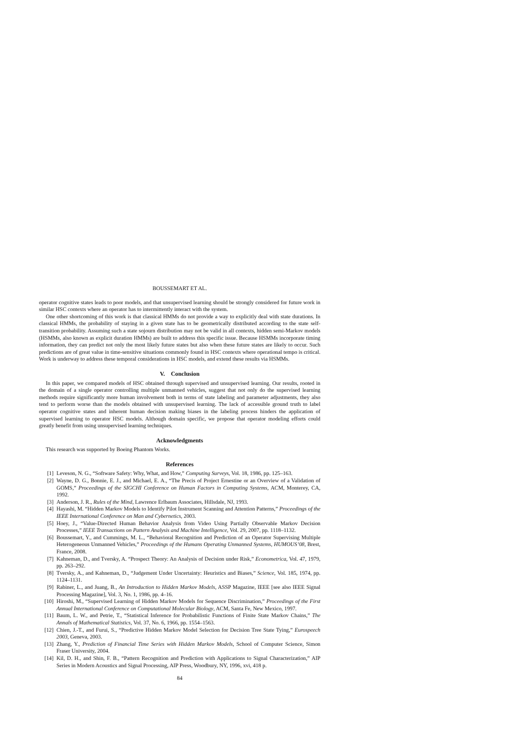BOUSSEMART ET AL.
operator cognitive states leads to poor models, and that unsupervised learning should be strongly considered for future work in similar HSC contexts where an operator has to intermittently interact with the system.
One other shortcoming of this work is that classical HMMs do not provide a way to explicitly deal with state durations. In classical HMMs, the probability of staying in a given state has to be geometrically distributed according to the state self-transition probability. Assuming such a state sojourn distribution may not be valid in all contexts, hidden semi-Markov models (HSMMs, also known as explicit duration HMMs) are built to address this specific issue. Because HSMMs incorporate timing information, they can predict not only the most likely future states but also when these future states are likely to occur. Such predictions are of great value in time-sensitive situations commonly found in HSC contexts where operational tempo is critical. Work is underway to address these temporal considerations in HSC models, and extend these results via HSMMs.
V. Conclusion
In this paper, we compared models of HSC obtained through supervised and unsupervised learning. Our results, rooted in the domain of a single operator controlling multiple unmanned vehicles, suggest that not only do the supervised learning methods require significantly more human involvement both in terms of state labeling and parameter adjustments, they also tend to perform worse than the models obtained with unsupervised learning. The lack of accessible ground truth to label operator cognitive states and inherent human decision making biases in the labeling process hinders the application of supervised learning to operator HSC models. Although domain specific, we propose that operator modeling efforts could greatly benefit from using unsupervised learning techniques.
Acknowledgments
This research was supported by Boeing Phantom Works.
References
[1] Leveson, N. G., “Software Safety: Why, What, and How,” Computing Surveys, Vol. 18, 1986, pp. 125–163.
[2] Wayne, D. G., Bonnie, E. J., and Michael, E. A., “The Precis of Project Ernestine or an Overview of a Validation of GOMS,” Proceedings of the SIGCHI Conference on Human Factors in Computing Systems, ACM, Monterey, CA, 1992.
[3] Anderson, J. R., Rules of the Mind, Lawrence Erlbaum Associates, Hillsdale, NJ, 1993.
[4] Hayashi, M. “Hidden Markov Models to Identify Pilot Instrument Scanning and Attention Patterns,” Proceedings of the IEEE International Conference on Man and Cybernetics, 2003.
[5] Hoey, J., “Value-Directed Human Behavior Analysis from Video Using Partially Observable Markov Decision Processes,” IEEE Transactions on Pattern Analysis and Machine Intelligence, Vol. 29, 2007, pp. 1118–1132.
[6] Boussemart, Y., and Cummings, M. L., “Behavioral Recognition and Prediction of an Operator Supervising Multiple Heterogeneous Unmanned Vehicles,” Proceedings of the Humans Operating Unmanned Systems, HUMOUS’08, Brest, France, 2008.
[7] Kahneman, D., and Tversky, A. “Prospect Theory: An Analysis of Decision under Risk,” Econometrica, Vol. 47, 1979, pp. 263–292.
[8] Tversky, A., and Kahneman, D., “Judgement Under Uncertainty: Heuristics and Biases,” Science, Vol. 185, 1974, pp. 1124–1131.
[9] Rabiner, L., and Juang, B., An Introduction to Hidden Markov Models, ASSP Magazine, IEEE [see also IEEE Signal Processing Magazine], Vol. 3, No. 1, 1986, pp. 4–16.
[10] Hiroshi, M., “Supervised Learning of Hidden Markov Models for Sequence Discrimination,” Proceedings of the First Annual International Conference on Computational Molecular Biology, ACM, Santa Fe, New Mexico, 1997.
[11] Baum, L. W., and Petrie, T., “Statistical Inference for Probabilistic Functions of Finite State Markov Chains,” The Annals of Mathematical Statistics, Vol. 37, No. 6, 1966, pp. 1554–1563.
[12] Chien, J.-T., and Furui, S., “Predictive Hidden Markov Model Selection for Decision Tree State Tying,” Eurospeech 2003, Geneva, 2003.
[13] Zhang, Y., Prediction of Financial Time Series with Hidden Markov Models, School of Computer Science, Simon Fraser University, 2004.
[14] Kil, D. H., and Shin, F. B., “Pattern Recognition and Prediction with Applications to Signal Characterization,” AIP Series in Modern Acoustics and Signal Processing, AIP Press, Woodbury, NY, 1996, xvi, 418 p.
84